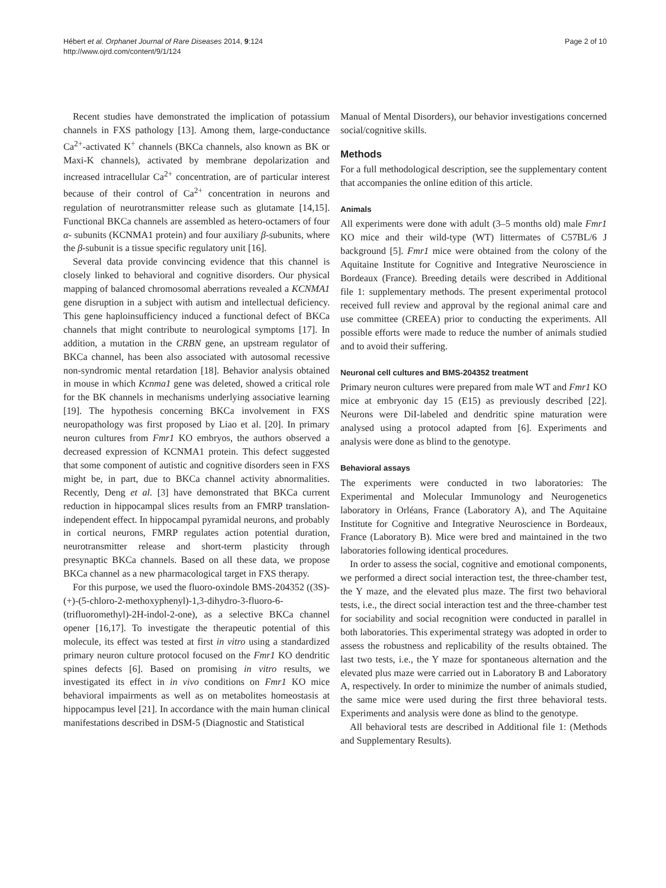Hébert et al. Orphanet Journal of Rare Diseases 2014, 9:124
http://www.ojrd.com/content/9/1/124
Page 2 of 10
Recent studies have demonstrated the implication of potassium channels in FXS pathology [13]. Among them, large-conductance Ca<sup>2+</sup>-activated K<sup>+</sup> channels (BKCa channels, also known as BK or Maxi-K channels), activated by membrane depolarization and increased intracellular Ca<sup>2+</sup> concentration, are of particular interest because of their control of Ca<sup>2+</sup> concentration in neurons and regulation of neurotransmitter release such as glutamate [14,15]. Functional BKCa channels are assembled as hetero-octamers of four α- subunits (KCNMA1 protein) and four auxiliary β-subunits, where the β-subunit is a tissue specific regulatory unit [16].
Several data provide convincing evidence that this channel is closely linked to behavioral and cognitive disorders. Our physical mapping of balanced chromosomal aberrations revealed a KCNMA1 gene disruption in a subject with autism and intellectual deficiency. This gene haploinsufficiency induced a functional defect of BKCa channels that might contribute to neurological symptoms [17]. In addition, a mutation in the CRBN gene, an upstream regulator of BKCa channel, has been also associated with autosomal recessive non-syndromic mental retardation [18]. Behavior analysis obtained in mouse in which Kcnma1 gene was deleted, showed a critical role for the BK channels in mechanisms underlying associative learning [19]. The hypothesis concerning BKCa involvement in FXS neuropathology was first proposed by Liao et al. [20]. In primary neuron cultures from Fmr1 KO embryos, the authors observed a decreased expression of KCNMA1 protein. This defect suggested that some component of autistic and cognitive disorders seen in FXS might be, in part, due to BKCa channel activity abnormalities. Recently, Deng et al. [3] have demonstrated that BKCa current reduction in hippocampal slices results from an FMRP translation-independent effect. In hippocampal pyramidal neurons, and probably in cortical neurons, FMRP regulates action potential duration, neurotransmitter release and short-term plasticity through presynaptic BKCa channels. Based on all these data, we propose BKCa channel as a new pharmacological target in FXS therapy.
For this purpose, we used the fluoro-oxindole BMS-204352 ((3S)-(+)-(5-chloro-2-methoxyphenyl)-1,3-dihydro-3-fluoro-6-(trifluoromethyl)-2H-indol-2-one), as a selective BKCa channel opener [16,17]. To investigate the therapeutic potential of this molecule, its effect was tested at first in vitro using a standardized primary neuron culture protocol focused on the Fmr1 KO dendritic spines defects [6]. Based on promising in vitro results, we investigated its effect in in vivo conditions on Fmr1 KO mice behavioral impairments as well as on metabolites homeostasis at hippocampus level [21]. In accordance with the main human clinical manifestations described in DSM-5 (Diagnostic and Statistical
Manual of Mental Disorders), our behavior investigations concerned social/cognitive skills.
Methods
For a full methodological description, see the supplementary content that accompanies the online edition of this article.
Animals
All experiments were done with adult (3–5 months old) male Fmr1 KO mice and their wild-type (WT) littermates of C57BL/6 J background [5]. Fmr1 mice were obtained from the colony of the Aquitaine Institute for Cognitive and Integrative Neuroscience in Bordeaux (France). Breeding details were described in Additional file 1: supplementary methods. The present experimental protocol received full review and approval by the regional animal care and use committee (CREEA) prior to conducting the experiments. All possible efforts were made to reduce the number of animals studied and to avoid their suffering.
Neuronal cell cultures and BMS-204352 treatment
Primary neuron cultures were prepared from male WT and Fmr1 KO mice at embryonic day 15 (E15) as previously described [22]. Neurons were DiI-labeled and dendritic spine maturation were analysed using a protocol adapted from [6]. Experiments and analysis were done as blind to the genotype.
Behavioral assays
The experiments were conducted in two laboratories: The Experimental and Molecular Immunology and Neurogenetics laboratory in Orléans, France (Laboratory A), and The Aquitaine Institute for Cognitive and Integrative Neuroscience in Bordeaux, France (Laboratory B). Mice were bred and maintained in the two laboratories following identical procedures.
In order to assess the social, cognitive and emotional components, we performed a direct social interaction test, the three-chamber test, the Y maze, and the elevated plus maze. The first two behavioral tests, i.e., the direct social interaction test and the three-chamber test for sociability and social recognition were conducted in parallel in both laboratories. This experimental strategy was adopted in order to assess the robustness and replicability of the results obtained. The last two tests, i.e., the Y maze for spontaneous alternation and the elevated plus maze were carried out in Laboratory B and Laboratory A, respectively. In order to minimize the number of animals studied, the same mice were used during the first three behavioral tests. Experiments and analysis were done as blind to the genotype.
All behavioral tests are described in Additional file 1: (Methods and Supplementary Results).